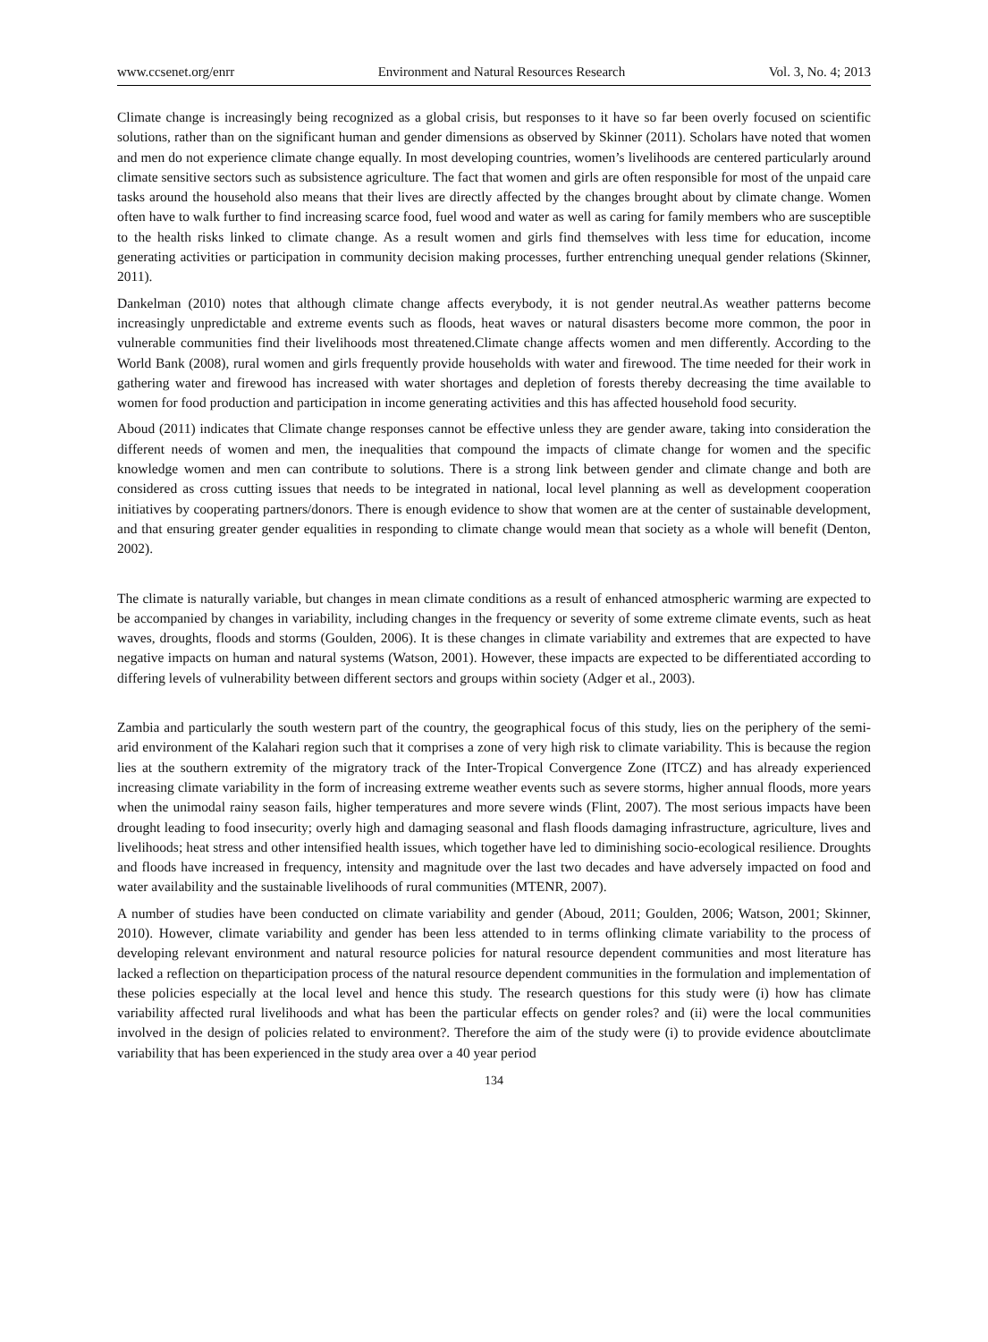www.ccsenet.org/enrr Environment and Natural Resources Research Vol. 3, No. 4; 2013
Climate change is increasingly being recognized as a global crisis, but responses to it have so far been overly focused on scientific solutions, rather than on the significant human and gender dimensions as observed by Skinner (2011). Scholars have noted that women and men do not experience climate change equally. In most developing countries, women’s livelihoods are centered particularly around climate sensitive sectors such as subsistence agriculture. The fact that women and girls are often responsible for most of the unpaid care tasks around the household also means that their lives are directly affected by the changes brought about by climate change. Women often have to walk further to find increasing scarce food, fuel wood and water as well as caring for family members who are susceptible to the health risks linked to climate change. As a result women and girls find themselves with less time for education, income generating activities or participation in community decision making processes, further entrenching unequal gender relations (Skinner, 2011).
Dankelman (2010) notes that although climate change affects everybody, it is not gender neutral.As weather patterns become increasingly unpredictable and extreme events such as floods, heat waves or natural disasters become more common, the poor in vulnerable communities find their livelihoods most threatened.Climate change affects women and men differently. According to the World Bank (2008), rural women and girls frequently provide households with water and firewood. The time needed for their work in gathering water and firewood has increased with water shortages and depletion of forests thereby decreasing the time available to women for food production and participation in income generating activities and this has affected household food security.
Aboud (2011) indicates that Climate change responses cannot be effective unless they are gender aware, taking into consideration the different needs of women and men, the inequalities that compound the impacts of climate change for women and the specific knowledge women and men can contribute to solutions. There is a strong link between gender and climate change and both are considered as cross cutting issues that needs to be integrated in national, local level planning as well as development cooperation initiatives by cooperating partners/donors. There is enough evidence to show that women are at the center of sustainable development, and that ensuring greater gender equalities in responding to climate change would mean that society as a whole will benefit (Denton, 2002).
The climate is naturally variable, but changes in mean climate conditions as a result of enhanced atmospheric warming are expected to be accompanied by changes in variability, including changes in the frequency or severity of some extreme climate events, such as heat waves, droughts, floods and storms (Goulden, 2006). It is these changes in climate variability and extremes that are expected to have negative impacts on human and natural systems (Watson, 2001). However, these impacts are expected to be differentiated according to differing levels of vulnerability between different sectors and groups within society (Adger et al., 2003).
Zambia and particularly the south western part of the country, the geographical focus of this study, lies on the periphery of the semi-arid environment of the Kalahari region such that it comprises a zone of very high risk to climate variability. This is because the region lies at the southern extremity of the migratory track of the Inter-Tropical Convergence Zone (ITCZ) and has already experienced increasing climate variability in the form of increasing extreme weather events such as severe storms, higher annual floods, more years when the unimodal rainy season fails, higher temperatures and more severe winds (Flint, 2007). The most serious impacts have been drought leading to food insecurity; overly high and damaging seasonal and flash floods damaging infrastructure, agriculture, lives and livelihoods; heat stress and other intensified health issues, which together have led to diminishing socio-ecological resilience. Droughts and floods have increased in frequency, intensity and magnitude over the last two decades and have adversely impacted on food and water availability and the sustainable livelihoods of rural communities (MTENR, 2007).
A number of studies have been conducted on climate variability and gender (Aboud, 2011; Goulden, 2006; Watson, 2001; Skinner, 2010). However, climate variability and gender has been less attended to in terms oflinking climate variability to the process of developing relevant environment and natural resource policies for natural resource dependent communities and most literature has lacked a reflection on theparticipation process of the natural resource dependent communities in the formulation and implementation of these policies especially at the local level and hence this study. The research questions for this study were (i) how has climate variability affected rural livelihoods and what has been the particular effects on gender roles? and (ii) were the local communities involved in the design of policies related to environment?. Therefore the aim of the study were (i) to provide evidence aboutclimate variability that has been experienced in the study area over a 40 year period
134